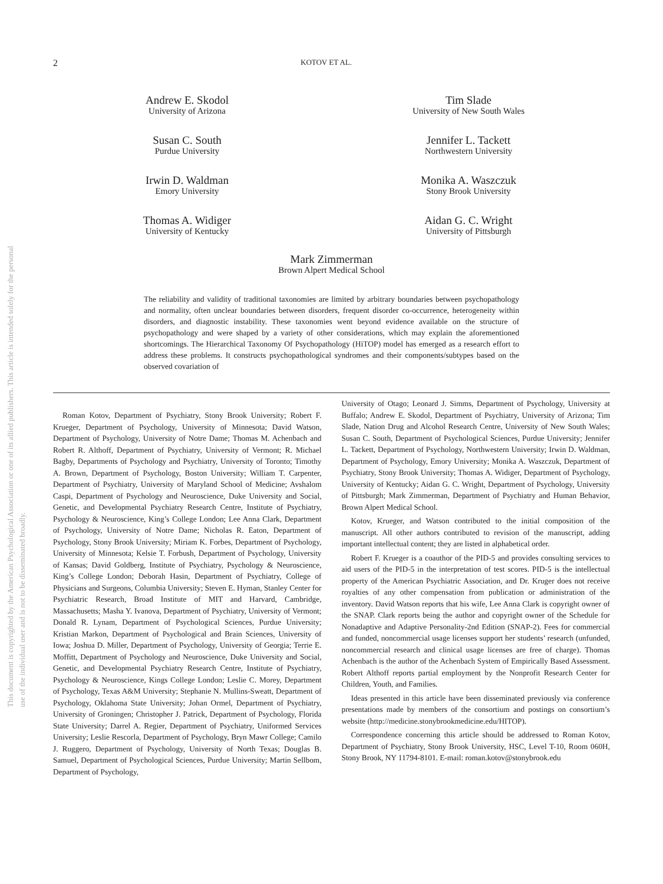This document is copyrighted by the American Psychological Association or one of its allied publishers. This article is intended solely for the personal use of the individual user and is not to be disseminated broadly.
2 KOTOV ET AL.
Andrew E. Skodol
University of Arizona
Tim Slade
University of New South Wales
Susan C. South
Purdue University
Jennifer L. Tackett
Northwestern University
Irwin D. Waldman
Emory University
Monika A. Waszczuk
Stony Brook University
Thomas A. Widiger
University of Kentucky
Aidan G. C. Wright
University of Pittsburgh
Mark Zimmerman
Brown Alpert Medical School
The reliability and validity of traditional taxonomies are limited by arbitrary boundaries between psychopathology and normality, often unclear boundaries between disorders, frequent disorder co-occurrence, heterogeneity within disorders, and diagnostic instability. These taxonomies went beyond evidence available on the structure of psychopathology and were shaped by a variety of other considerations, which may explain the aforementioned shortcomings. The Hierarchical Taxonomy Of Psychopathology (HiTOP) model has emerged as a research effort to address these problems. It constructs psychopathological syndromes and their components/subtypes based on the observed covariation of
Roman Kotov, Department of Psychiatry, Stony Brook University; Robert F. Krueger, Department of Psychology, University of Minnesota; David Watson, Department of Psychology, University of Notre Dame; Thomas M. Achenbach and Robert R. Althoff, Department of Psychiatry, University of Vermont; R. Michael Bagby, Departments of Psychology and Psychiatry, University of Toronto; Timothy A. Brown, Department of Psychology, Boston University; William T. Carpenter, Department of Psychiatry, University of Maryland School of Medicine; Avshalom Caspi, Department of Psychology and Neuroscience, Duke University and Social, Genetic, and Developmental Psychiatry Research Centre, Institute of Psychiatry, Psychology & Neuroscience, King’s College London; Lee Anna Clark, Department of Psychology, University of Notre Dame; Nicholas R. Eaton, Department of Psychology, Stony Brook University; Miriam K. Forbes, Department of Psychology, University of Minnesota; Kelsie T. Forbush, Department of Psychology, University of Kansas; David Goldberg, Institute of Psychiatry, Psychology & Neuroscience, King’s College London; Deborah Hasin, Department of Psychiatry, College of Physicians and Surgeons, Columbia University; Steven E. Hyman, Stanley Center for Psychiatric Research, Broad Institute of MIT and Harvard, Cambridge, Massachusetts; Masha Y. Ivanova, Department of Psychiatry, University of Vermont; Donald R. Lynam, Department of Psychological Sciences, Purdue University; Kristian Markon, Department of Psychological and Brain Sciences, University of Iowa; Joshua D. Miller, Department of Psychology, University of Georgia; Terrie E. Moffitt, Department of Psychology and Neuroscience, Duke University and Social, Genetic, and Developmental Psychiatry Research Centre, Institute of Psychiatry, Psychology & Neuroscience, Kings College London; Leslie C. Morey, Department of Psychology, Texas A&M University; Stephanie N. Mullins-Sweatt, Department of Psychology, Oklahoma State University; Johan Ormel, Department of Psychiatry, University of Groningen; Christopher J. Patrick, Department of Psychology, Florida State University; Darrel A. Regier, Department of Psychiatry, Uniformed Services University; Leslie Rescorla, Department of Psychology, Bryn Mawr College; Camilo J. Ruggero, Department of Psychology, University of North Texas; Douglas B. Samuel, Department of Psychological Sciences, Purdue University; Martin Sellbom, Department of Psychology,
University of Otago; Leonard J. Simms, Department of Psychology, University at Buffalo; Andrew E. Skodol, Department of Psychiatry, University of Arizona; Tim Slade, Nation Drug and Alcohol Research Centre, University of New South Wales; Susan C. South, Department of Psychological Sciences, Purdue University; Jennifer L. Tackett, Department of Psychology, Northwestern University; Irwin D. Waldman, Department of Psychology, Emory University; Monika A. Waszczuk, Department of Psychiatry, Stony Brook University; Thomas A. Widiger, Department of Psychology, University of Kentucky; Aidan G. C. Wright, Department of Psychology, University of Pittsburgh; Mark Zimmerman, Department of Psychiatry and Human Behavior, Brown Alpert Medical School.
Kotov, Krueger, and Watson contributed to the initial composition of the manuscript. All other authors contributed to revision of the manuscript, adding important intellectual content; they are listed in alphabetical order.
Robert F. Krueger is a coauthor of the PID-5 and provides consulting services to aid users of the PID-5 in the interpretation of test scores. PID-5 is the intellectual property of the American Psychiatric Association, and Dr. Kruger does not receive royalties of any other compensation from publication or administration of the inventory. David Watson reports that his wife, Lee Anna Clark is copyright owner of the SNAP. Clark reports being the author and copyright owner of the Schedule for Nonadaptive and Adaptive Personality-2nd Edition (SNAP-2). Fees for commercial and funded, noncommercial usage licenses support her students’ research (unfunded, noncommercial research and clinical usage licenses are free of charge). Thomas Achenbach is the author of the Achenbach System of Empirically Based Assessment. Robert Althoff reports partial employment by the Nonprofit Research Center for Children, Youth, and Families.
Ideas presented in this article have been disseminated previously via conference presentations made by members of the consortium and postings on consortium’s website (http://medicine.stonybrookmedicine.edu/HITOP).
Correspondence concerning this article should be addressed to Roman Kotov, Department of Psychiatry, Stony Brook University, HSC, Level T-10, Room 060H, Stony Brook, NY 11794-8101. E-mail: roman.kotov@stonybrook.edu